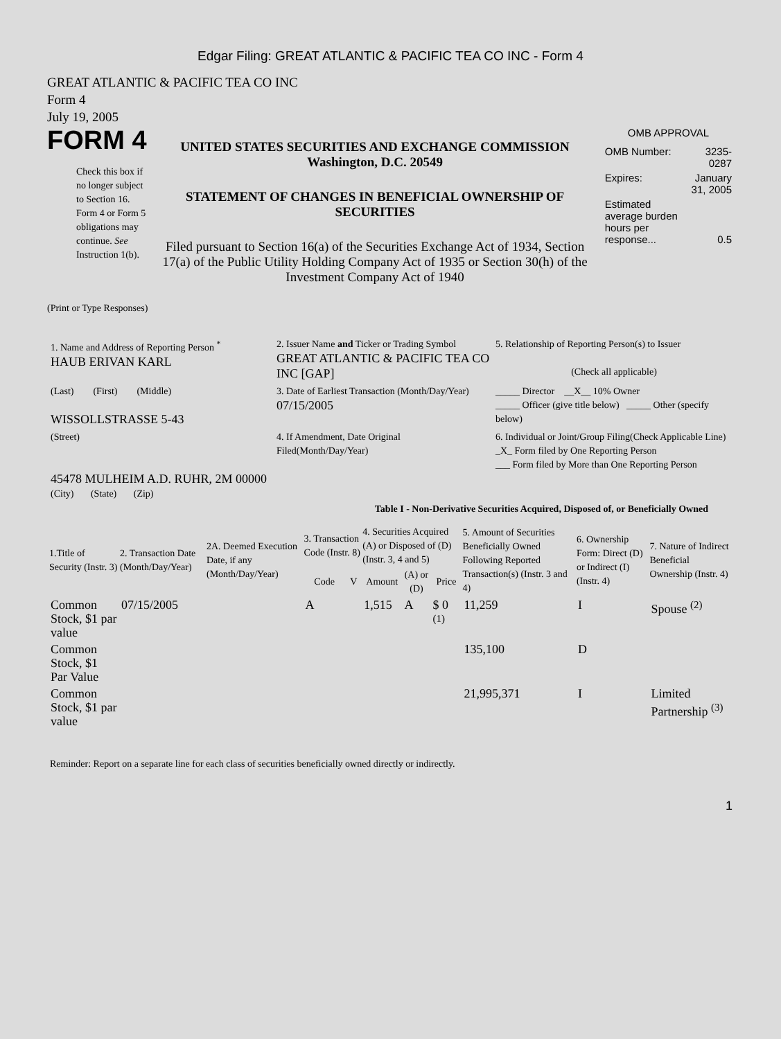Edgar Filing: GREAT ATLANTIC & PACIFIC TEA CO INC - Form 4
GREAT ATLANTIC & PACIFIC TEA CO INC
Form 4
July 19, 2005
FORM 4
Check this box if no longer subject to Section 16. Form 4 or Form 5 obligations may continue. See Instruction 1(b).
UNITED STATES SECURITIES AND EXCHANGE COMMISSION
Washington, D.C. 20549
STATEMENT OF CHANGES IN BENEFICIAL OWNERSHIP OF SECURITIES
Filed pursuant to Section 16(a) of the Securities Exchange Act of 1934, Section 17(a) of the Public Utility Holding Company Act of 1935 or Section 30(h) of the Investment Company Act of 1940
OMB APPROVAL
| OMB Number: | 3235-0287 |
| Expires: | January 31, 2005 |
| Estimated average burden hours per response... | 0.5 |
(Print or Type Responses)
| 1. Name and Address of Reporting Person <sup>*</sup> HAUB ERIVAN KARL | 2. Issuer Name and Ticker or Trading Symbol GREAT ATLANTIC & PACIFIC TEA CO INC [GAP] | 5. Relationship of Reporting Person(s) to Issuer (Check all applicable) |
| (Last) (First) (Middle) WISSOLLSTRASSE 5-43 | 3. Date of Earliest Transaction (Month/Day/Year) 07/15/2005 | _____ Director __X__ 10% Owner _____ Officer (give title below) _____ Other (specify below) |
| (Street) 45478 MULHEIM A.D. RUHR, 2M 00000 (City) (State) (Zip) | 4. If Amendment, Date Original Filed(Month/Day/Year) | 6. Individual or Joint/Group Filing(Check Applicable Line) _X_ Form filed by One Reporting Person ___ Form filed by More than One Reporting Person |
Table I - Non-Derivative Securities Acquired, Disposed of, or Beneficially Owned
| 1.Title of Security (Instr. 3) | 2. Transaction Date (Month/Day/Year) | 2A. Deemed Execution Date, if any (Month/Day/Year) | 3. Transaction Code (Instr. 8) | | 4. Securities Acquired (A) or Disposed of (D) (Instr. 3, 4 and 5) | | | 5. Amount of Securities Beneficially Owned Following Reported Transaction(s) (Instr. 3 and 4) | 6. Ownership Form: Direct (D) or Indirect (I) (Instr. 4) | 7. Nature of Indirect Beneficial Ownership (Instr. 4) |
| --- | --- | --- | --- | --- | --- | --- | --- | --- | --- | --- |
| | | | Code | V | Amount | (A) or (D) | Price | | | |
| Common Stock, $1 par value | 07/15/2005 | | A | | 1,515 | A | $ 0 <sup>(1)</sup> | 11,259 | I | Spouse <sup>(2)</sup> |
| Common Stock, $1 Par Value | | | | | | | | 135,100 | D | |
| Common Stock, $1 par value | | | | | | | | 21,995,371 | I | Limited Partnership <sup>(3)</sup> |
Reminder: Report on a separate line for each class of securities beneficially owned directly or indirectly.
1